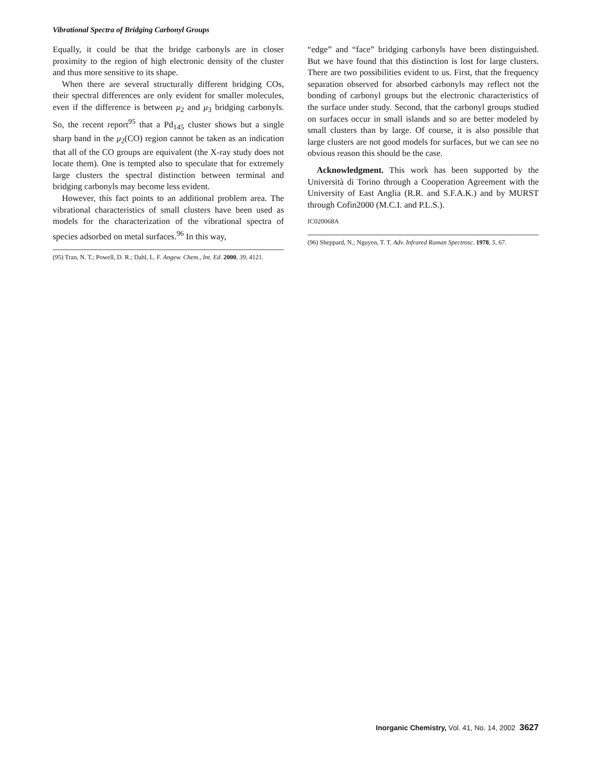Vibrational Spectra of Bridging Carbonyl Groups
Equally, it could be that the bridge carbonyls are in closer proximity to the region of high electronic density of the cluster and thus more sensitive to its shape.
When there are several structurally different bridging COs, their spectral differences are only evident for smaller molecules, even if the difference is between μ<sub>2</sub> and μ<sub>3</sub> bridging carbonyls. So, the recent report<sup>95</sup> that a Pd<sub>145</sub> cluster shows but a single sharp band in the μ<sub>2</sub>(CO) region cannot be taken as an indication that all of the CO groups are equivalent (the X-ray study does not locate them). One is tempted also to speculate that for extremely large clusters the spectral distinction between terminal and bridging carbonyls may become less evident.
However, this fact points to an additional problem area. The vibrational characteristics of small clusters have been used as models for the characterization of the vibrational spectra of species adsorbed on metal surfaces.<sup>96</sup> In this way,
(95) Tran, N. T.; Powell, D. R.; Dahl, L. F. Angew. Chem., Int. Ed. 2000, 39, 4121.
“edge” and “face” bridging carbonyls have been distinguished. But we have found that this distinction is lost for large clusters. There are two possibilities evident to us. First, that the frequency separation observed for absorbed carbonyls may reflect not the bonding of carbonyl groups but the electronic characteristics of the surface under study. Second, that the carbonyl groups studied on surfaces occur in small islands and so are better modeled by small clusters than by large. Of course, it is also possible that large clusters are not good models for surfaces, but we can see no obvious reason this should be the case.
Acknowledgment. This work has been supported by the Università di Torino through a Cooperation Agreement with the University of East Anglia (R.R. and S.F.A.K.) and by MURST through Cofin2000 (M.C.I. and P.L.S.).
IC020068A
(96) Sheppard, N.; Nguyen, T. T. Adv. Infrared Raman Spectrosc. 1978, 5, 67.
Inorganic Chemistry, Vol. 41, No. 14, 2002 3627